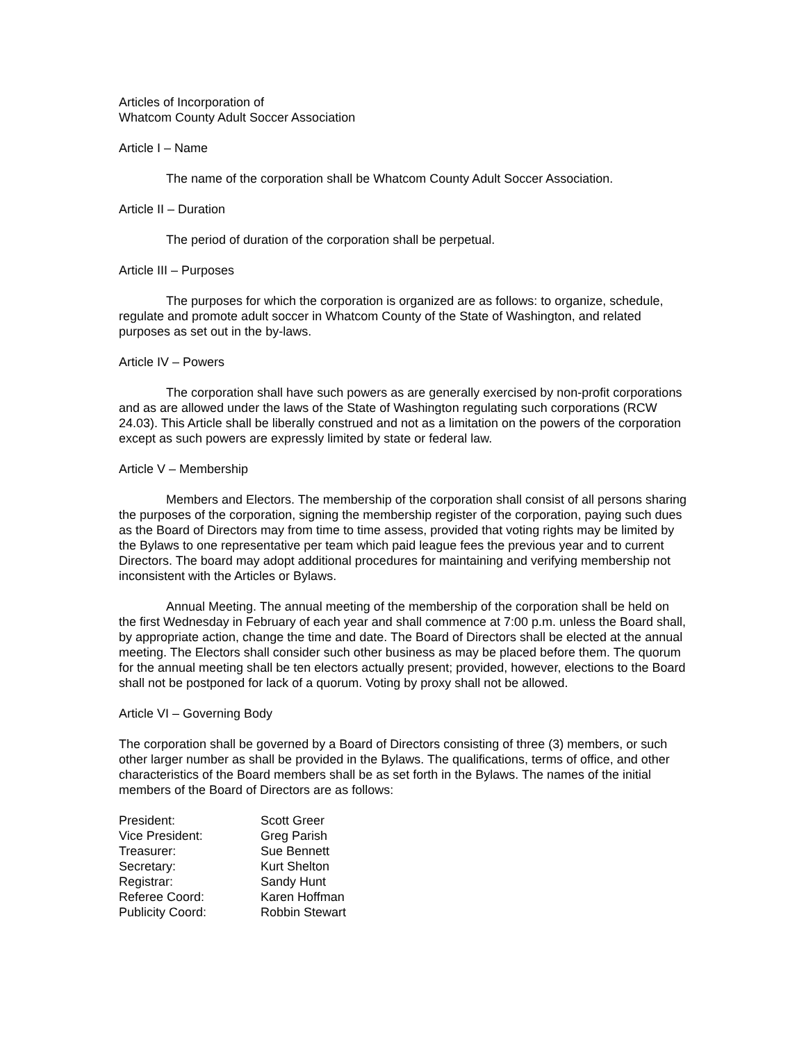Articles of Incorporation of
Whatcom County Adult Soccer Association
Article I – Name
The name of the corporation shall be Whatcom County Adult Soccer Association.
Article II – Duration
The period of duration of the corporation shall be perpetual.
Article III – Purposes
The purposes for which the corporation is organized are as follows: to organize, schedule, regulate and promote adult soccer in Whatcom County of the State of Washington, and related purposes as set out in the by-laws.
Article IV – Powers
The corporation shall have such powers as are generally exercised by non-profit corporations and as are allowed under the laws of the State of Washington regulating such corporations (RCW 24.03). This Article shall be liberally construed and not as a limitation on the powers of the corporation except as such powers are expressly limited by state or federal law.
Article V – Membership
Members and Electors. The membership of the corporation shall consist of all persons sharing the purposes of the corporation, signing the membership register of the corporation, paying such dues as the Board of Directors may from time to time assess, provided that voting rights may be limited by the Bylaws to one representative per team which paid league fees the previous year and to current Directors. The board may adopt additional procedures for maintaining and verifying membership not inconsistent with the Articles or Bylaws.
Annual Meeting. The annual meeting of the membership of the corporation shall be held on the first Wednesday in February of each year and shall commence at 7:00 p.m. unless the Board shall, by appropriate action, change the time and date. The Board of Directors shall be elected at the annual meeting. The Electors shall consider such other business as may be placed before them. The quorum for the annual meeting shall be ten electors actually present; provided, however, elections to the Board shall not be postponed for lack of a quorum. Voting by proxy shall not be allowed.
Article VI – Governing Body
The corporation shall be governed by a Board of Directors consisting of three (3) members, or such other larger number as shall be provided in the Bylaws. The qualifications, terms of office, and other characteristics of the Board members shall be as set forth in the Bylaws. The names of the initial members of the Board of Directors are as follows:
| President: | Scott Greer |
| Vice President: | Greg Parish |
| Treasurer: | Sue Bennett |
| Secretary: | Kurt Shelton |
| Registrar: | Sandy Hunt |
| Referee Coord: | Karen Hoffman |
| Publicity Coord: | Robbin Stewart |